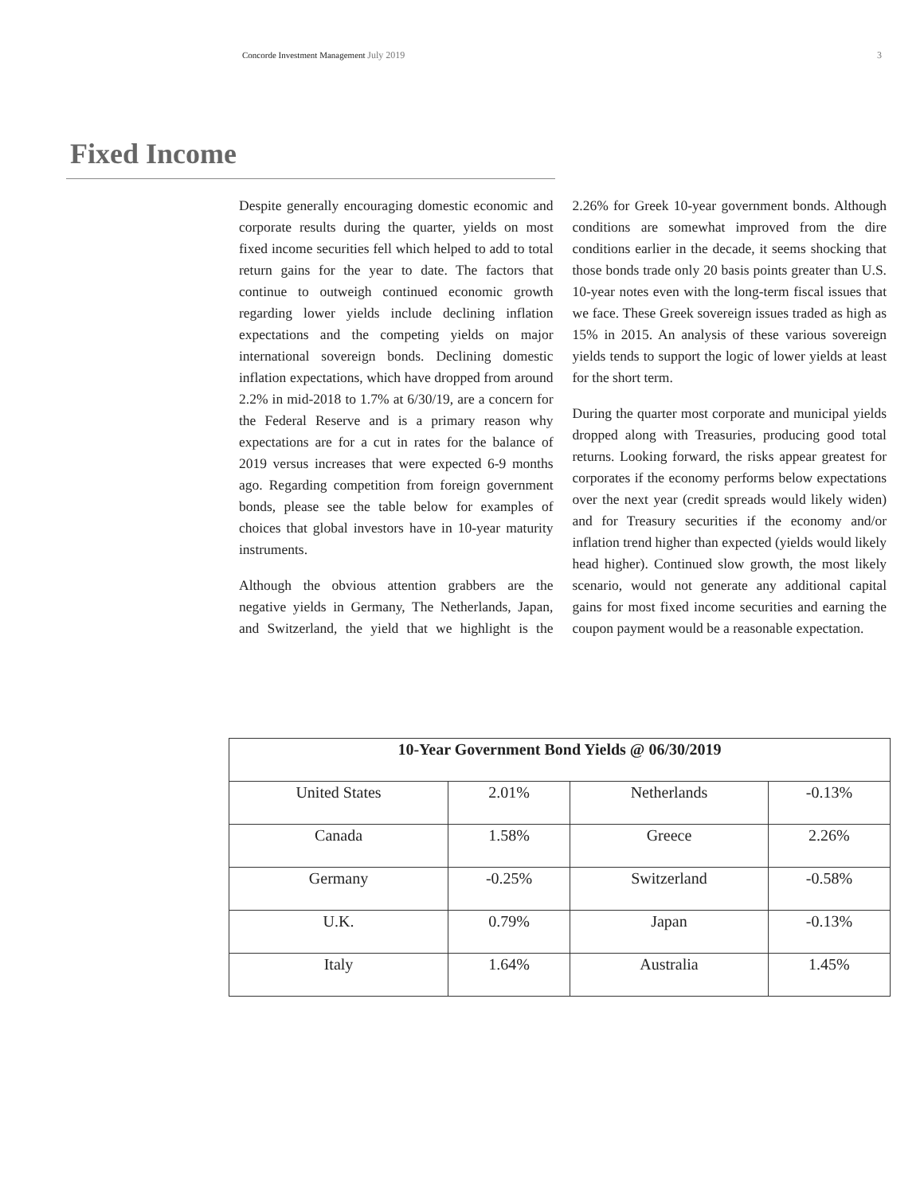Concorde Investment Management July 2019 3
Fixed Income
Despite generally encouraging domestic economic and corporate results during the quarter, yields on most fixed income securities fell which helped to add to total return gains for the year to date. The factors that continue to outweigh continued economic growth regarding lower yields include declining inflation expectations and the competing yields on major international sovereign bonds. Declining domestic inflation expectations, which have dropped from around 2.2% in mid-2018 to 1.7% at 6/30/19, are a concern for the Federal Reserve and is a primary reason why expectations are for a cut in rates for the balance of 2019 versus increases that were expected 6-9 months ago. Regarding competition from foreign government bonds, please see the table below for examples of choices that global investors have in 10-year maturity instruments.
Although the obvious attention grabbers are the negative yields in Germany, The Netherlands, Japan, and Switzerland, the yield that we highlight is the 2.26% for Greek 10-year government bonds. Although conditions are somewhat improved from the dire conditions earlier in the decade, it seems shocking that those bonds trade only 20 basis points greater than U.S. 10-year notes even with the long-term fiscal issues that we face. These Greek sovereign issues traded as high as 15% in 2015. An analysis of these various sovereign yields tends to support the logic of lower yields at least for the short term.
During the quarter most corporate and municipal yields dropped along with Treasuries, producing good total returns. Looking forward, the risks appear greatest for corporates if the economy performs below expectations over the next year (credit spreads would likely widen) and for Treasury securities if the economy and/or inflation trend higher than expected (yields would likely head higher). Continued slow growth, the most likely scenario, would not generate any additional capital gains for most fixed income securities and earning the coupon payment would be a reasonable expectation.
| 10-Year Government Bond Yields @ 06/30/2019 | | | |
| --- | --- | --- | --- |
| United States | 2.01% | Netherlands | -0.13% |
| Canada | 1.58% | Greece | 2.26% |
| Germany | -0.25% | Switzerland | -0.58% |
| U.K. | 0.79% | Japan | -0.13% |
| Italy | 1.64% | Australia | 1.45% |